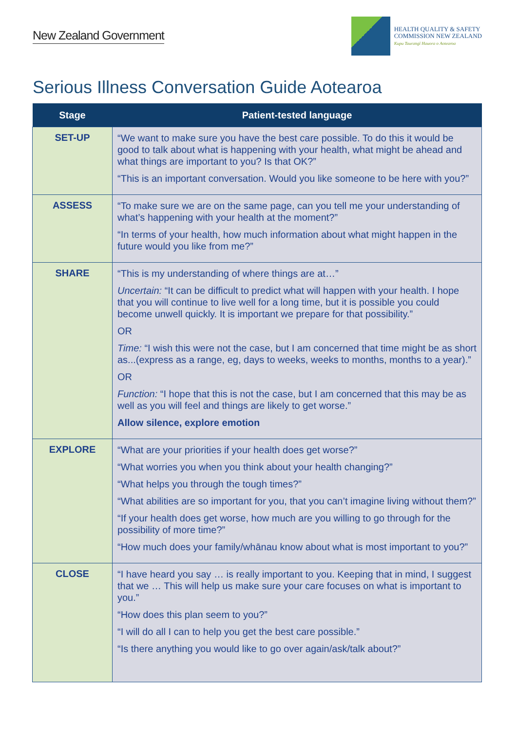New Zealand Government
HEALTH QUALITY & SAFETY
COMMISSION NEW ZEALAND
Kupu Taurangī Hauora o Aotearoa
Serious Illness Conversation Guide Aotearoa
| Stage | Patient-tested language |
| --- | --- |
| SET-UP | “We want to make sure you have the best care possible. To do this it would be good to talk about what is happening with your health, what might be ahead and what things are important to you? Is that OK?” “This is an important conversation. Would you like someone to be here with you?” |
| ASSESS | “To make sure we are on the same page, can you tell me your understanding of what’s happening with your health at the moment?” “In terms of your health, how much information about what might happen in the future would you like from me?” |
| SHARE | “This is my understanding of where things are at…” Uncertain: “It can be difficult to predict what will happen with your health. I hope that you will continue to live well for a long time, but it is possible you could become unwell quickly. It is important we prepare for that possibility.” OR Time: “I wish this were not the case, but I am concerned that time might be as short as...(express as a range, eg, days to weeks, weeks to months, months to a year).” OR Function: “I hope that this is not the case, but I am concerned that this may be as well as you will feel and things are likely to get worse.” Allow silence, explore emotion |
| EXPLORE | “What are your priorities if your health does get worse?” “What worries you when you think about your health changing?” “What helps you through the tough times?” “What abilities are so important for you, that you can’t imagine living without them?” “If your health does get worse, how much are you willing to go through for the possibility of more time?” “How much does your family/whānau know about what is most important to you?” |
| CLOSE | “I have heard you say … is really important to you. Keeping that in mind, I suggest that we … This will help us make sure your care focuses on what is important to you.” “How does this plan seem to you?” “I will do all I can to help you get the best care possible.” “Is there anything you would like to go over again/ask/talk about?” |